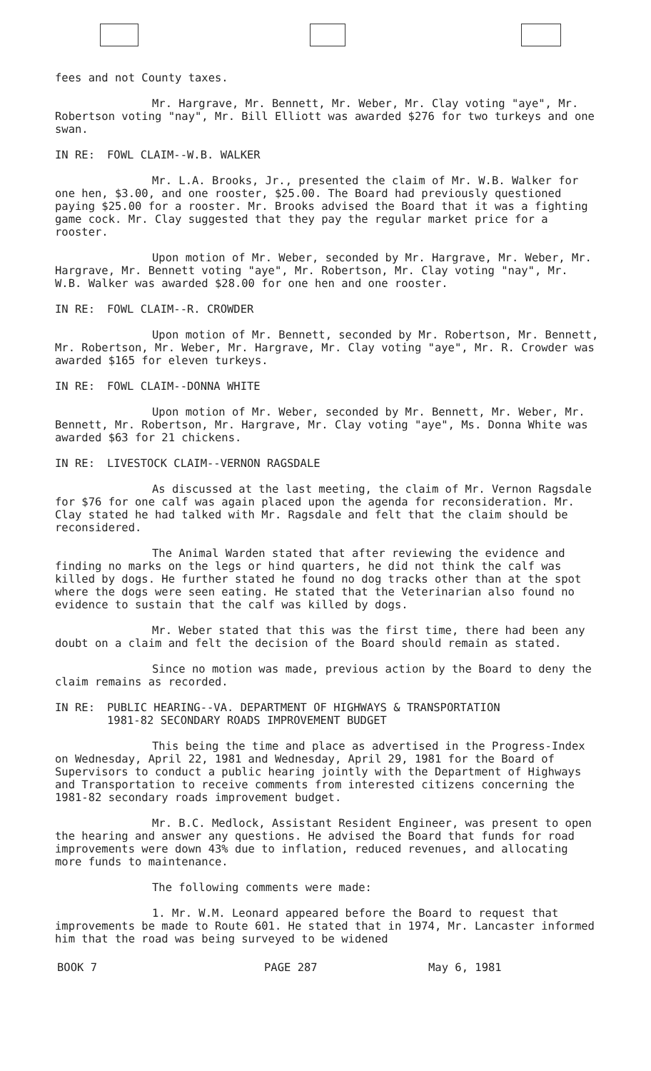fees and not County taxes.
Mr. Hargrave, Mr. Bennett, Mr. Weber, Mr. Clay voting "aye", Mr. Robertson voting "nay", Mr. Bill Elliott was awarded $276 for two turkeys and one swan.
IN RE: FOWL CLAIM--W.B. WALKER
Mr. L.A. Brooks, Jr., presented the claim of Mr. W.B. Walker for one hen, $3.00, and one rooster, $25.00. The Board had previously questioned paying $25.00 for a rooster. Mr. Brooks advised the Board that it was a fighting game cock. Mr. Clay suggested that they pay the regular market price for a rooster.
Upon motion of Mr. Weber, seconded by Mr. Hargrave, Mr. Weber, Mr. Hargrave, Mr. Bennett voting "aye", Mr. Robertson, Mr. Clay voting "nay", Mr. W.B. Walker was awarded $28.00 for one hen and one rooster.
IN RE: FOWL CLAIM--R. CROWDER
Upon motion of Mr. Bennett, seconded by Mr. Robertson, Mr. Bennett, Mr. Robertson, Mr. Weber, Mr. Hargrave, Mr. Clay voting "aye", Mr. R. Crowder was awarded $165 for eleven turkeys.
IN RE: FOWL CLAIM--DONNA WHITE
Upon motion of Mr. Weber, seconded by Mr. Bennett, Mr. Weber, Mr. Bennett, Mr. Robertson, Mr. Hargrave, Mr. Clay voting "aye", Ms. Donna White was awarded $63 for 21 chickens.
IN RE: LIVESTOCK CLAIM--VERNON RAGSDALE
As discussed at the last meeting, the claim of Mr. Vernon Ragsdale for $76 for one calf was again placed upon the agenda for reconsideration. Mr. Clay stated he had talked with Mr. Ragsdale and felt that the claim should be reconsidered.
The Animal Warden stated that after reviewing the evidence and finding no marks on the legs or hind quarters, he did not think the calf was killed by dogs. He further stated he found no dog tracks other than at the spot where the dogs were seen eating. He stated that the Veterinarian also found no evidence to sustain that the calf was killed by dogs.
Mr. Weber stated that this was the first time, there had been any doubt on a claim and felt the decision of the Board should remain as stated.
Since no motion was made, previous action by the Board to deny the claim remains as recorded.
IN RE: PUBLIC HEARING--VA. DEPARTMENT OF HIGHWAYS & TRANSPORTATION
1981-82 SECONDARY ROADS IMPROVEMENT BUDGET
This being the time and place as advertised in the Progress-Index on Wednesday, April 22, 1981 and Wednesday, April 29, 1981 for the Board of Supervisors to conduct a public hearing jointly with the Department of Highways and Transportation to receive comments from interested citizens concerning the 1981-82 secondary roads improvement budget.
Mr. B.C. Medlock, Assistant Resident Engineer, was present to open the hearing and answer any questions. He advised the Board that funds for road improvements were down 43% due to inflation, reduced revenues, and allocating more funds to maintenance.
The following comments were made:
1. Mr. W.M. Leonard appeared before the Board to request that improvements be made to Route 601. He stated that in 1974, Mr. Lancaster informed him that the road was being surveyed to be widened
BOOK 7 PAGE 287 May 6, 1981